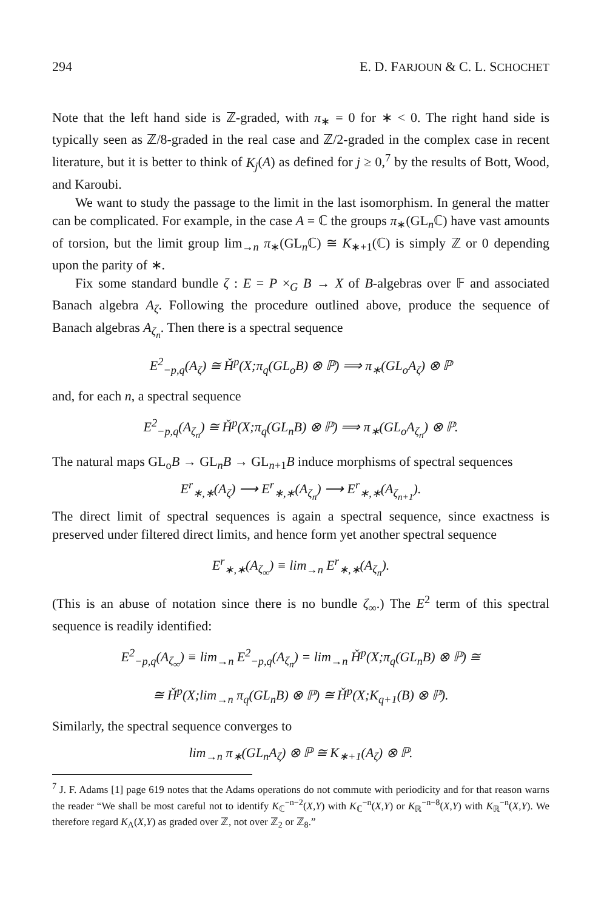294 E. D. FARJOUN & C. L. SCHOCHET
Note that the left hand side is ℤ-graded, with π<sub>∗</sub> = 0 for ∗ < 0. The right hand side is typically seen as ℤ/8-graded in the real case and ℤ/2-graded in the complex case in recent literature, but it is better to think of K<sub>j</sub>(A) as defined for j ≥ 0,<sup>7</sup> by the results of Bott, Wood, and Karoubi.
We want to study the passage to the limit in the last isomorphism. In general the matter can be complicated. For example, in the case A = ℂ the groups π<sub>∗</sub>(GL<sub>n</sub>ℂ) have vast amounts of torsion, but the limit group lim<sub>→n</sub> π<sub>∗</sub>(GL<sub>n</sub>ℂ) ≅ K<sub>∗+1</sub>(ℂ) is simply ℤ or 0 depending upon the parity of ∗.
Fix some standard bundle ζ : E = P ×<sub>G</sub> B → X of B-algebras over 𝔽 and associated Banach algebra A<sub>ζ</sub>. Following the procedure outlined above, produce the sequence of Banach algebras A<sub>ζ<sub>n</sub></sub>. Then there is a spectral sequence
E<sup>2</sup><sub>−p,q</sub>(A<sub>ζ</sub>) ≅ Ȟ<sup>p</sup>(X;π<sub>q</sub>(GL<sub>o</sub>B) ⊗ ℙ) ⟹ π<sub>∗</sub>(GL<sub>o</sub>A<sub>ζ</sub>) ⊗ ℙ
and, for each n, a spectral sequence
E<sup>2</sup><sub>−p,q</sub>(A<sub>ζ<sub>n</sub></sub>) ≅ Ȟ<sup>p</sup>(X;π<sub>q</sub>(GL<sub>n</sub>B) ⊗ ℙ) ⟹ π<sub>∗</sub>(GL<sub>o</sub>A<sub>ζ<sub>n</sub></sub>) ⊗ ℙ.
The natural maps GL<sub>o</sub>B → GL<sub>n</sub>B → GL<sub>n+1</sub>B induce morphisms of spectral sequences
E<sup>r</sup><sub>∗,∗</sub>(A<sub>ζ</sub>) ⟶ E<sup>r</sup><sub>∗,∗</sub>(A<sub>ζ<sub>n</sub></sub>) ⟶ E<sup>r</sup><sub>∗,∗</sub>(A<sub>ζ<sub>n+1</sub></sub>).
The direct limit of spectral sequences is again a spectral sequence, since exactness is preserved under filtered direct limits, and hence form yet another spectral sequence
E<sup>r</sup><sub>∗,∗</sub>(A<sub>ζ<sub>∞</sub></sub>) ≡ lim<sub>→n</sub> E<sup>r</sup><sub>∗,∗</sub>(A<sub>ζ<sub>n</sub></sub>).
(This is an abuse of notation since there is no bundle ζ<sub>∞</sub>.) The E<sup>2</sup> term of this spectral sequence is readily identified:
E<sup>2</sup><sub>−p,q</sub>(A<sub>ζ<sub>∞</sub></sub>) ≡ lim<sub>→n</sub> E<sup>2</sup><sub>−p,q</sub>(A<sub>ζ<sub>n</sub></sub>) = lim<sub>→n</sub> Ȟ<sup>p</sup>(X;π<sub>q</sub>(GL<sub>n</sub>B) ⊗ ℙ) ≅
≅ Ȟ<sup>p</sup>(X;lim<sub>→n</sub> π<sub>q</sub>(GL<sub>n</sub>B) ⊗ ℙ) ≅ Ȟ<sup>p</sup>(X;K<sub>q+1</sub>(B) ⊗ ℙ).
Similarly, the spectral sequence converges to
lim<sub>→n</sub> π<sub>∗</sub>(GL<sub>n</sub>A<sub>ζ</sub>) ⊗ ℙ ≅ K<sub>∗+1</sub>(A<sub>ζ</sub>) ⊗ ℙ.
<sup>7</sup> J. F. Adams [1] page 619 notes that the Adams operations do not commute with periodicity and for that reason warns the reader “We shall be most careful not to identify K<sub>ℂ</sub><sup>−n−2</sup>(X,Y) with K<sub>ℂ</sub><sup>−n</sup>(X,Y) or K<sub>ℝ</sub><sup>−n−8</sup>(X,Y) with K<sub>ℝ</sub><sup>−n</sup>(X,Y). We therefore regard K<sub>Λ</sub>(X,Y) as graded over ℤ, not over ℤ<sub>2</sub> or ℤ<sub>8</sub>.”